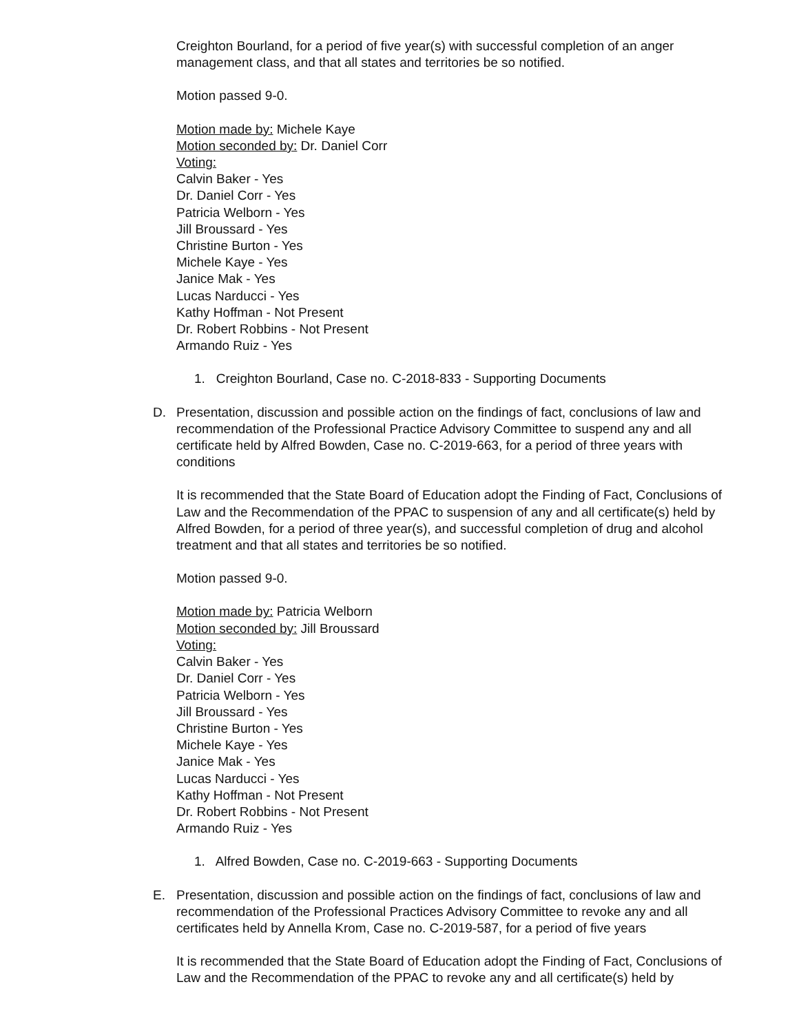Creighton Bourland, for a period of five year(s) with successful completion of an anger management class, and that all states and territories be so notified.
Motion passed 9-0.
Motion made by: Michele Kaye
Motion seconded by: Dr. Daniel Corr
Voting:
Calvin Baker - Yes
Dr. Daniel Corr - Yes
Patricia Welborn - Yes
Jill Broussard - Yes
Christine Burton - Yes
Michele Kaye - Yes
Janice Mak - Yes
Lucas Narducci - Yes
Kathy Hoffman - Not Present
Dr. Robert Robbins - Not Present
Armando Ruiz - Yes
1. Creighton Bourland, Case no. C-2018-833 - Supporting Documents
D. Presentation, discussion and possible action on the findings of fact, conclusions of law and recommendation of the Professional Practice Advisory Committee to suspend any and all certificate held by Alfred Bowden, Case no. C-2019-663, for a period of three years with conditions
It is recommended that the State Board of Education adopt the Finding of Fact, Conclusions of Law and the Recommendation of the PPAC to suspension of any and all certificate(s) held by Alfred Bowden, for a period of three year(s), and successful completion of drug and alcohol treatment and that all states and territories be so notified.
Motion passed 9-0.
Motion made by: Patricia Welborn
Motion seconded by: Jill Broussard
Voting:
Calvin Baker - Yes
Dr. Daniel Corr - Yes
Patricia Welborn - Yes
Jill Broussard - Yes
Christine Burton - Yes
Michele Kaye - Yes
Janice Mak - Yes
Lucas Narducci - Yes
Kathy Hoffman - Not Present
Dr. Robert Robbins - Not Present
Armando Ruiz - Yes
1. Alfred Bowden, Case no. C-2019-663 - Supporting Documents
E. Presentation, discussion and possible action on the findings of fact, conclusions of law and recommendation of the Professional Practices Advisory Committee to revoke any and all certificates held by Annella Krom, Case no. C-2019-587, for a period of five years
It is recommended that the State Board of Education adopt the Finding of Fact, Conclusions of Law and the Recommendation of the PPAC to revoke any and all certificate(s) held by